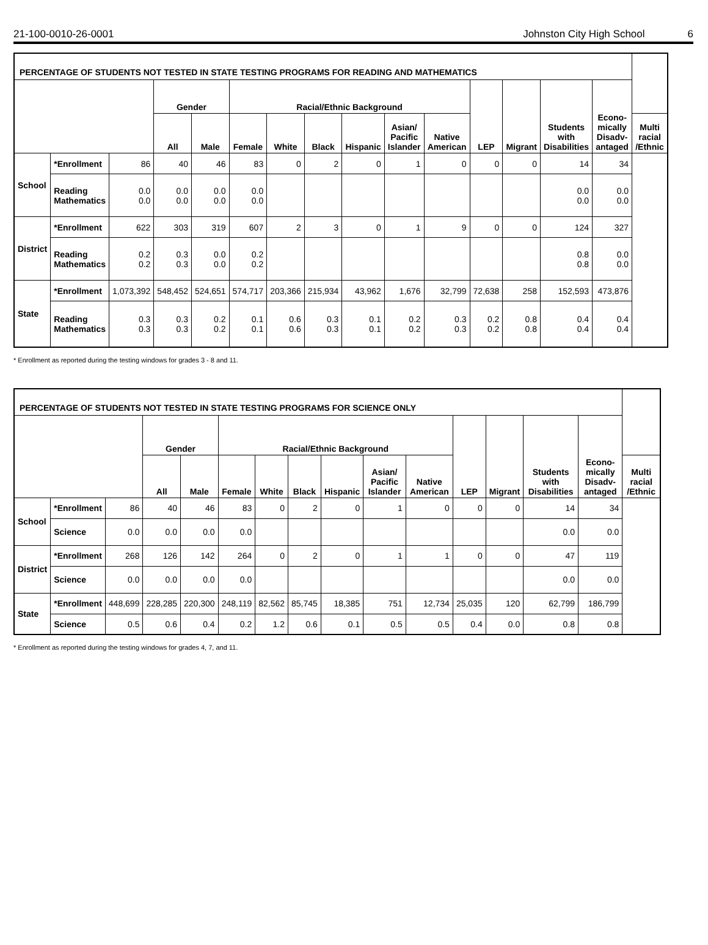21-100-0010-26-0001 Johnston City High School 6
| PERCENTAGE OF STUDENTS NOT TESTED IN STATE TESTING PROGRAMS FOR READING AND MATHEMATICS | | | | | | | | | | | | | | | |
| --- | --- | --- | --- | --- | --- | --- | --- | --- | --- | --- | --- | --- | --- | --- | --- |
| | | | Gender | | Racial/Ethnic Background | | | | | | LEP | Migrant | Students with Disabilities | Econo-mically Disadv-antaged | |
| | | | All | Male | Female | White | Black | Hispanic | Asian/ Pacific Islander | Native American | | | | | Multi racial /Ethnic |
| School | *Enrollment | 86 | 40 | 46 | 83 | 0 | 2 | 0 | 1 | 0 | 0 | 0 | 14 | 34 | |
| | Reading Mathematics | 0.0 0.0 | 0.0 0.0 | 0.0 0.0 | 0.0 0.0 | | | | | | | | 0.0 0.0 | 0.0 0.0 | |
| District | *Enrollment | 622 | 303 | 319 | 607 | 2 | 3 | 0 | 1 | 9 | 0 | 0 | 124 | 327 | |
| | Reading Mathematics | 0.2 0.2 | 0.3 0.3 | 0.0 0.0 | 0.2 0.2 | | | | | | | | 0.8 0.8 | 0.0 0.0 | |
| State | *Enrollment | 1,073,392 | 548,452 | 524,651 | 574,717 | 203,366 | 215,934 | 43,962 | 1,676 | 32,799 | 72,638 | 258 | 152,593 | 473,876 | |
| | Reading Mathematics | 0.3 0.3 | 0.3 0.3 | 0.2 0.2 | 0.1 0.1 | 0.6 0.6 | 0.3 0.3 | 0.1 0.1 | 0.2 0.2 | 0.3 0.3 | 0.2 0.2 | 0.8 0.8 | 0.4 0.4 | 0.4 0.4 | |
* Enrollment as reported during the testing windows for grades 3 - 8 and 11.
| PERCENTAGE OF STUDENTS NOT TESTED IN STATE TESTING PROGRAMS FOR SCIENCE ONLY | | | | | | | | | | | | | | | |
| --- | --- | --- | --- | --- | --- | --- | --- | --- | --- | --- | --- | --- | --- | --- | --- |
| | | | Gender | | Racial/Ethnic Background | | | | | | LEP | Migrant | Students with Disabilities | Econo-mically Disadv-antaged | |
| | | | All | Male | Female | White | Black | Hispanic | Asian/ Pacific Islander | Native American | | | | | Multi racial /Ethnic |
| School | *Enrollment | 86 | 40 | 46 | 83 | 0 | 2 | 0 | 1 | 0 | 0 | 0 | 14 | 34 | |
| | Science | 0.0 | 0.0 | 0.0 | 0.0 | | | | | | | | 0.0 | 0.0 | |
| District | *Enrollment | 268 | 126 | 142 | 264 | 0 | 2 | 0 | 1 | 1 | 0 | 0 | 47 | 119 | |
| | Science | 0.0 | 0.0 | 0.0 | 0.0 | | | | | | | | 0.0 | 0.0 | |
| State | *Enrollment | 448,699 | 228,285 | 220,300 | 248,119 | 82,562 | 85,745 | 18,385 | 751 | 12,734 | 25,035 | 120 | 62,799 | 186,799 | |
| | Science | 0.5 | 0.6 | 0.4 | 0.2 | 1.2 | 0.6 | 0.1 | 0.5 | 0.5 | 0.4 | 0.0 | 0.8 | 0.8 | |
* Enrollment as reported during the testing windows for grades 4, 7, and 11.